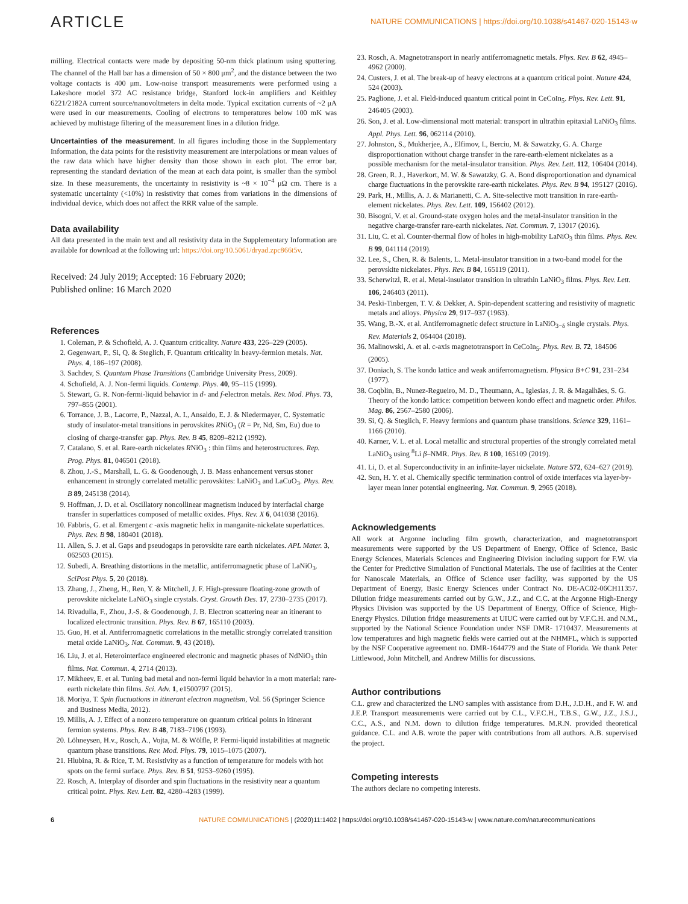ARTICLE NATURE COMMUNICATIONS | https://doi.org/10.1038/s41467-020-15143-w
milling. Electrical contacts were made by depositing 50-nm thick platinum using sputtering. The channel of the Hall bar has a dimension of 50 × 800 μm<sup>2</sup>, and the distance between the two voltage contacts is 400 μm. Low-noise transport measurements were performed using a Lakeshore model 372 AC resistance bridge, Stanford lock-in amplifiers and Keithley 6221/2182A current source/nanovoltmeters in delta mode. Typical excitation currents of ~2 μA were used in our measurements. Cooling of electrons to temperatures below 100 mK was achieved by multistage filtering of the measurement lines in a dilution fridge.
Uncertainties of the measurement. In all figures including those in the Supplementary Information, the data points for the resistivity measurement are interpolations or mean values of the raw data which have higher density than those shown in each plot. The error bar, representing the standard deviation of the mean at each data point, is smaller than the symbol size. In these measurements, the uncertainty in resistivity is ~8 × 10<sup>−4</sup> μΩ cm. There is a systematic uncertainty (<10%) in resistivity that comes from variations in the dimensions of individual device, which does not affect the RRR value of the sample.
Data availability
All data presented in the main text and all resistivity data in the Supplementary Information are available for download at the following url: https://doi.org/10.5061/dryad.zpc866t5v.
Received: 24 July 2019; Accepted: 16 February 2020;
Published online: 16 March 2020
References
1. Coleman, P. & Schofield, A. J. Quantum criticality. Nature 433, 226–229 (2005).
2. Gegenwart, P., Si, Q. & Steglich, F. Quantum criticality in heavy-fermion metals. Nat. Phys. 4, 186–197 (2008).
3. Sachdev, S. Quantum Phase Transitions (Cambridge University Press, 2009).
4. Schofield, A. J. Non-fermi liquids. Contemp. Phys. 40, 95–115 (1999).
5. Stewart, G. R. Non-fermi-liquid behavior in d- and f-electron metals. Rev. Mod. Phys. 73, 797–855 (2001).
6. Torrance, J. B., Lacorre, P., Nazzal, A. I., Ansaldo, E. J. & Niedermayer, C. Systematic study of insulator-metal transitions in perovskites RNiO<sub>3</sub> (R = Pr, Nd, Sm, Eu) due to closing of charge-transfer gap. Phys. Rev. B 45, 8209–8212 (1992).
7. Catalano, S. et al. Rare-earth nickelates RNiO<sub>3</sub> : thin films and heterostructures. Rep. Prog. Phys. 81, 046501 (2018).
8. Zhou, J.-S., Marshall, L. G. & Goodenough, J. B. Mass enhancement versus stoner enhancement in strongly correlated metallic perovskites: LaNiO<sub>3</sub> and LaCuO<sub>3</sub>. Phys. Rev. B 89, 245138 (2014).
9. Hoffman, J. D. et al. Oscillatory noncollinear magnetism induced by interfacial charge transfer in superlattices composed of metallic oxides. Phys. Rev. X 6, 041038 (2016).
10. Fabbris, G. et al. Emergent c -axis magnetic helix in manganite-nickelate superlattices. Phys. Rev. B 98, 180401 (2018).
11. Allen, S. J. et al. Gaps and pseudogaps in perovskite rare earth nickelates. APL Mater. 3, 062503 (2015).
12. Subedi, A. Breathing distortions in the metallic, antiferromagnetic phase of LaNiO<sub>3</sub>. SciPost Phys. 5, 20 (2018).
13. Zhang, J., Zheng, H., Ren, Y. & Mitchell, J. F. High-pressure floating-zone growth of perovskite nickelate LaNiO<sub>3</sub> single crystals. Cryst. Growth Des. 17, 2730–2735 (2017).
14. Rivadulla, F., Zhou, J.-S. & Goodenough, J. B. Electron scattering near an itinerant to localized electronic transition. Phys. Rev. B 67, 165110 (2003).
15. Guo, H. et al. Antiferromagnetic correlations in the metallic strongly correlated transition metal oxide LaNiO<sub>3</sub>. Nat. Commun. 9, 43 (2018).
16. Liu, J. et al. Heterointerface engineered electronic and magnetic phases of NdNiO<sub>3</sub> thin films. Nat. Commun. 4, 2714 (2013).
17. Mikheev, E. et al. Tuning bad metal and non-fermi liquid behavior in a mott material: rare-earth nickelate thin films. Sci. Adv. 1, e1500797 (2015).
18. Moriya, T. Spin fluctuations in itinerant electron magnetism, Vol. 56 (Springer Science and Business Media, 2012).
19. Millis, A. J. Effect of a nonzero temperature on quantum critical points in itinerant fermion systems. Phys. Rev. B 48, 7183–7196 (1993).
20. Löhneysen, H.v., Rosch, A., Vojta, M. & Wölfle, P. Fermi-liquid instabilities at magnetic quantum phase transitions. Rev. Mod. Phys. 79, 1015–1075 (2007).
21. Hlubina, R. & Rice, T. M. Resistivity as a function of temperature for models with hot spots on the fermi surface. Phys. Rev. B 51, 9253–9260 (1995).
22. Rosch, A. Interplay of disorder and spin fluctuations in the resistivity near a quantum critical point. Phys. Rev. Lett. 82, 4280–4283 (1999).
23. Rosch, A. Magnetotransport in nearly antiferromagnetic metals. Phys. Rev. B 62, 4945–4962 (2000).
24. Custers, J. et al. The break-up of heavy electrons at a quantum critical point. Nature 424, 524 (2003).
25. Paglione, J. et al. Field-induced quantum critical point in CeCoIn<sub>5</sub>. Phys. Rev. Lett. 91, 246405 (2003).
26. Son, J. et al. Low-dimensional mott material: transport in ultrathin epitaxial LaNiO<sub>3</sub> films. Appl. Phys. Lett. 96, 062114 (2010).
27. Johnston, S., Mukherjee, A., Elfimov, I., Berciu, M. & Sawatzky, G. A. Charge disproportionation without charge transfer in the rare-earth-element nickelates as a possible mechanism for the metal-insulator transition. Phys. Rev. Lett. 112, 106404 (2014).
28. Green, R. J., Haverkort, M. W. & Sawatzky, G. A. Bond disproportionation and dynamical charge fluctuations in the perovskite rare-earth nickelates. Phys. Rev. B 94, 195127 (2016).
29. Park, H., Millis, A. J. & Marianetti, C. A. Site-selective mott transition in rare-earth-element nickelates. Phys. Rev. Lett. 109, 156402 (2012).
30. Bisogni, V. et al. Ground-state oxygen holes and the metal-insulator transition in the negative charge-transfer rare-earth nickelates. Nat. Commun. 7, 13017 (2016).
31. Liu, C. et al. Counter-thermal flow of holes in high-mobility LaNiO<sub>3</sub> thin films. Phys. Rev. B 99, 041114 (2019).
32. Lee, S., Chen, R. & Balents, L. Metal-insulator transition in a two-band model for the perovskite nickelates. Phys. Rev. B 84, 165119 (2011).
33. Scherwitzl, R. et al. Metal-insulator transition in ultrathin LaNiO<sub>3</sub> films. Phys. Rev. Lett. 106, 246403 (2011).
34. Peski-Tinbergen, T. V. & Dekker, A. Spin-dependent scattering and resistivity of magnetic metals and alloys. Physica 29, 917–937 (1963).
35. Wang, B.-X. et al. Antiferromagnetic defect structure in LaNiO<sub>3−δ</sub> single crystals. Phys. Rev. Materials 2, 064404 (2018).
36. Malinowski, A. et al. c-axis magnetotransport in CeCoIn<sub>5</sub>. Phys. Rev. B. 72, 184506 (2005).
37. Doniach, S. The kondo lattice and weak antiferromagnetism. Physica B+C 91, 231–234 (1977).
38. Coqblin, B., Nunez-Regueiro, M. D., Theumann, A., Iglesias, J. R. & Magalhães, S. G. Theory of the kondo lattice: competition between kondo effect and magnetic order. Philos. Mag. 86, 2567–2580 (2006).
39. Si, Q. & Steglich, F. Heavy fermions and quantum phase transitions. Science 329, 1161–1166 (2010).
40. Karner, V. L. et al. Local metallic and structural properties of the strongly correlated metal LaNiO<sub>3</sub> using <sup>8</sup>Li β–NMR. Phys. Rev. B 100, 165109 (2019).
41. Li, D. et al. Superconductivity in an infinite-layer nickelate. Nature 572, 624–627 (2019).
42. Sun, H. Y. et al. Chemically specific termination control of oxide interfaces via layer-by-layer mean inner potential engineering. Nat. Commun. 9, 2965 (2018).
Acknowledgements
All work at Argonne including film growth, characterization, and magnetotransport measurements were supported by the US Department of Energy, Office of Science, Basic Energy Sciences, Materials Sciences and Engineering Division including support for F.W. via the Center for Predictive Simulation of Functional Materials. The use of facilities at the Center for Nanoscale Materials, an Office of Science user facility, was supported by the US Department of Energy, Basic Energy Sciences under Contract No. DE-AC02-06CH11357. Dilution fridge measurements carried out by G.W., J.Z., and C.C. at the Argonne High-Energy Physics Division was supported by the US Department of Energy, Office of Science, High-Energy Physics. Dilution fridge measurements at UIUC were carried out by V.F.C.H. and N.M., supported by the National Science Foundation under NSF DMR- 1710437. Measurements at low temperatures and high magnetic fields were carried out at the NHMFL, which is supported by the NSF Cooperative agreement no. DMR-1644779 and the State of Florida. We thank Peter Littlewood, John Mitchell, and Andrew Millis for discussions.
Author contributions
C.L. grew and characterized the LNO samples with assistance from D.H., J.D.H., and F. W. and J.E.P. Transport measurements were carried out by C.L., V.F.C.H., T.B.S., G.W., J.Z., J.S.J., C.C., A.S., and N.M. down to dilution fridge temperatures. M.R.N. provided theoretical guidance. C.L. and A.B. wrote the paper with contributions from all authors. A.B. supervised the project.
Competing interests
The authors declare no competing interests.
6 NATURE COMMUNICATIONS | (2020)11:1402 | https://doi.org/10.1038/s41467-020-15143-w | www.nature.com/naturecommunications